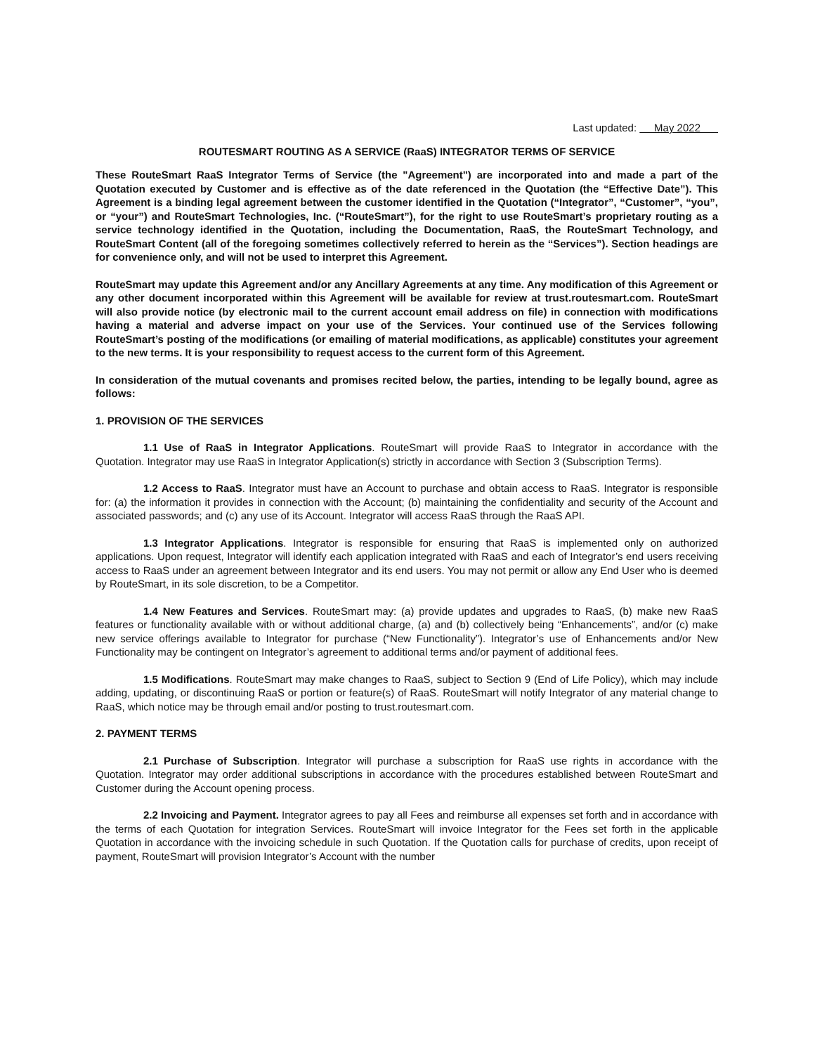Last updated: May 2022
ROUTESMART ROUTING AS A SERVICE (RaaS) INTEGRATOR TERMS OF SERVICE
These RouteSmart RaaS Integrator Terms of Service (the "Agreement") are incorporated into and made a part of the Quotation executed by Customer and is effective as of the date referenced in the Quotation (the “Effective Date”). This Agreement is a binding legal agreement between the customer identified in the Quotation (“Integrator”, “Customer”, “you”, or “your”) and RouteSmart Technologies, Inc. (“RouteSmart”), for the right to use RouteSmart’s proprietary routing as a service technology identified in the Quotation, including the Documentation, RaaS, the RouteSmart Technology, and RouteSmart Content (all of the foregoing sometimes collectively referred to herein as the “Services”). Section headings are for convenience only, and will not be used to interpret this Agreement.
RouteSmart may update this Agreement and/or any Ancillary Agreements at any time. Any modification of this Agreement or any other document incorporated within this Agreement will be available for review at trust.routesmart.com. RouteSmart will also provide notice (by electronic mail to the current account email address on file) in connection with modifications having a material and adverse impact on your use of the Services. Your continued use of the Services following RouteSmart’s posting of the modifications (or emailing of material modifications, as applicable) constitutes your agreement to the new terms. It is your responsibility to request access to the current form of this Agreement.
In consideration of the mutual covenants and promises recited below, the parties, intending to be legally bound, agree as follows:
1. PROVISION OF THE SERVICES
1.1 Use of RaaS in Integrator Applications. RouteSmart will provide RaaS to Integrator in accordance with the Quotation. Integrator may use RaaS in Integrator Application(s) strictly in accordance with Section 3 (Subscription Terms).
1.2 Access to RaaS. Integrator must have an Account to purchase and obtain access to RaaS. Integrator is responsible for: (a) the information it provides in connection with the Account; (b) maintaining the confidentiality and security of the Account and associated passwords; and (c) any use of its Account. Integrator will access RaaS through the RaaS API.
1.3 Integrator Applications. Integrator is responsible for ensuring that RaaS is implemented only on authorized applications. Upon request, Integrator will identify each application integrated with RaaS and each of Integrator’s end users receiving access to RaaS under an agreement between Integrator and its end users. You may not permit or allow any End User who is deemed by RouteSmart, in its sole discretion, to be a Competitor.
1.4 New Features and Services. RouteSmart may: (a) provide updates and upgrades to RaaS, (b) make new RaaS features or functionality available with or without additional charge, (a) and (b) collectively being “Enhancements”, and/or (c) make new service offerings available to Integrator for purchase (“New Functionality”). Integrator’s use of Enhancements and/or New Functionality may be contingent on Integrator’s agreement to additional terms and/or payment of additional fees.
1.5 Modifications. RouteSmart may make changes to RaaS, subject to Section 9 (End of Life Policy), which may include adding, updating, or discontinuing RaaS or portion or feature(s) of RaaS. RouteSmart will notify Integrator of any material change to RaaS, which notice may be through email and/or posting to trust.routesmart.com.
2. PAYMENT TERMS
2.1 Purchase of Subscription. Integrator will purchase a subscription for RaaS use rights in accordance with the Quotation. Integrator may order additional subscriptions in accordance with the procedures established between RouteSmart and Customer during the Account opening process.
2.2 Invoicing and Payment. Integrator agrees to pay all Fees and reimburse all expenses set forth and in accordance with the terms of each Quotation for integration Services. RouteSmart will invoice Integrator for the Fees set forth in the applicable Quotation in accordance with the invoicing schedule in such Quotation. If the Quotation calls for purchase of credits, upon receipt of payment, RouteSmart will provision Integrator’s Account with the number